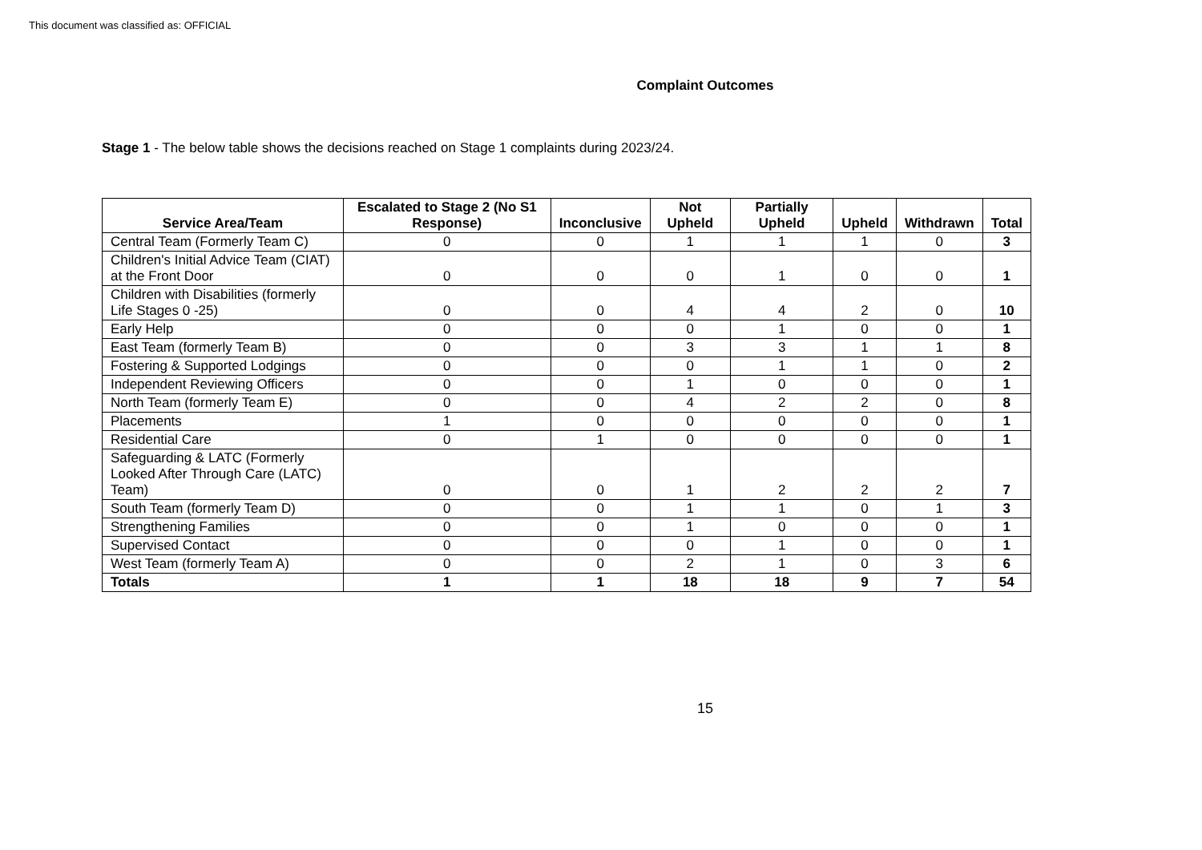This document was classified as: OFFICIAL
Complaint Outcomes
Stage 1 - The below table shows the decisions reached on Stage 1 complaints during 2023/24.
| Service Area/Team | Escalated to Stage 2 (No S1 Response) | Inconclusive | Not Upheld | Partially Upheld | Upheld | Withdrawn | Total |
| --- | --- | --- | --- | --- | --- | --- | --- |
| Central Team (Formerly Team C) | 0 | 0 | 1 | 1 | 1 | 0 | 3 |
| Children's Initial Advice Team (CIAT) at the Front Door | 0 | 0 | 0 | 1 | 0 | 0 | 1 |
| Children with Disabilities (formerly Life Stages 0 -25) | 0 | 0 | 4 | 4 | 2 | 0 | 10 |
| Early Help | 0 | 0 | 0 | 1 | 0 | 0 | 1 |
| East Team (formerly Team B) | 0 | 0 | 3 | 3 | 1 | 1 | 8 |
| Fostering & Supported Lodgings | 0 | 0 | 0 | 1 | 1 | 0 | 2 |
| Independent Reviewing Officers | 0 | 0 | 1 | 0 | 0 | 0 | 1 |
| North Team (formerly Team E) | 0 | 0 | 4 | 2 | 2 | 0 | 8 |
| Placements | 1 | 0 | 0 | 0 | 0 | 0 | 1 |
| Residential Care | 0 | 1 | 0 | 0 | 0 | 0 | 1 |
| Safeguarding & LATC (Formerly Looked After Through Care (LATC) Team) | 0 | 0 | 1 | 2 | 2 | 2 | 7 |
| South Team (formerly Team D) | 0 | 0 | 1 | 1 | 0 | 1 | 3 |
| Strengthening Families | 0 | 0 | 1 | 0 | 0 | 0 | 1 |
| Supervised Contact | 0 | 0 | 0 | 1 | 0 | 0 | 1 |
| West Team (formerly Team A) | 0 | 0 | 2 | 1 | 0 | 3 | 6 |
| Totals | 1 | 1 | 18 | 18 | 9 | 7 | 54 |
15